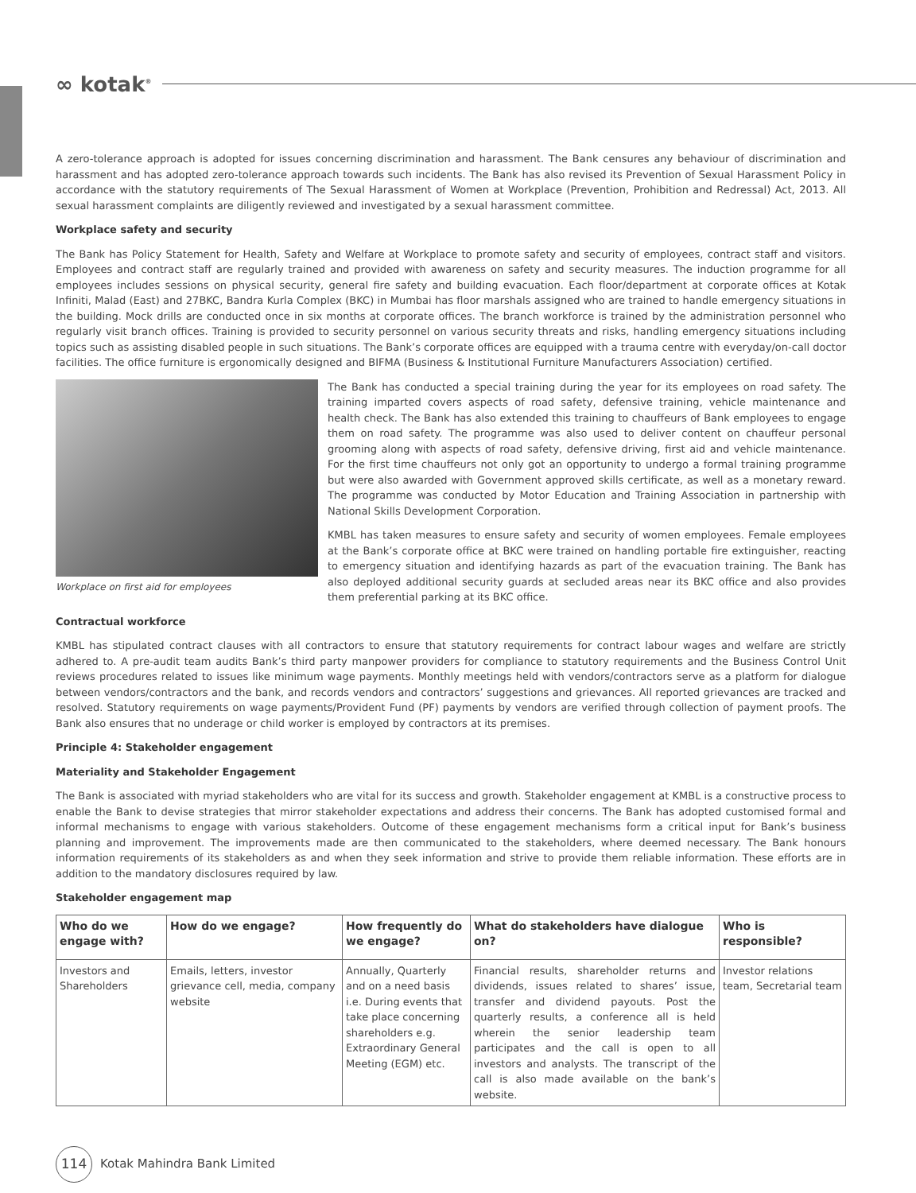∞ kotak<sup>®</sup>
A zero-tolerance approach is adopted for issues concerning discrimination and harassment. The Bank censures any behaviour of discrimination and harassment and has adopted zero-tolerance approach towards such incidents. The Bank has also revised its Prevention of Sexual Harassment Policy in accordance with the statutory requirements of The Sexual Harassment of Women at Workplace (Prevention, Prohibition and Redressal) Act, 2013. All sexual harassment complaints are diligently reviewed and investigated by a sexual harassment committee.
Workplace safety and security
The Bank has Policy Statement for Health, Safety and Welfare at Workplace to promote safety and security of employees, contract staff and visitors. Employees and contract staff are regularly trained and provided with awareness on safety and security measures. The induction programme for all employees includes sessions on physical security, general fire safety and building evacuation. Each floor/department at corporate offices at Kotak Infiniti, Malad (East) and 27BKC, Bandra Kurla Complex (BKC) in Mumbai has floor marshals assigned who are trained to handle emergency situations in the building. Mock drills are conducted once in six months at corporate offices. The branch workforce is trained by the administration personnel who regularly visit branch offices. Training is provided to security personnel on various security threats and risks, handling emergency situations including topics such as assisting disabled people in such situations. The Bank’s corporate offices are equipped with a trauma centre with everyday/on-call doctor facilities. The office furniture is ergonomically designed and BIFMA (Business & Institutional Furniture Manufacturers Association) certified.
Workplace on first aid for employees
The Bank has conducted a special training during the year for its employees on road safety. The training imparted covers aspects of road safety, defensive training, vehicle maintenance and health check. The Bank has also extended this training to chauffeurs of Bank employees to engage them on road safety. The programme was also used to deliver content on chauffeur personal grooming along with aspects of road safety, defensive driving, first aid and vehicle maintenance. For the first time chauffeurs not only got an opportunity to undergo a formal training programme but were also awarded with Government approved skills certificate, as well as a monetary reward. The programme was conducted by Motor Education and Training Association in partnership with National Skills Development Corporation.
KMBL has taken measures to ensure safety and security of women employees. Female employees at the Bank’s corporate office at BKC were trained on handling portable fire extinguisher, reacting to emergency situation and identifying hazards as part of the evacuation training. The Bank has also deployed additional security guards at secluded areas near its BKC office and also provides them preferential parking at its BKC office.
Contractual workforce
KMBL has stipulated contract clauses with all contractors to ensure that statutory requirements for contract labour wages and welfare are strictly adhered to. A pre-audit team audits Bank’s third party manpower providers for compliance to statutory requirements and the Business Control Unit reviews procedures related to issues like minimum wage payments. Monthly meetings held with vendors/contractors serve as a platform for dialogue between vendors/contractors and the bank, and records vendors and contractors’ suggestions and grievances. All reported grievances are tracked and resolved. Statutory requirements on wage payments/Provident Fund (PF) payments by vendors are verified through collection of payment proofs. The Bank also ensures that no underage or child worker is employed by contractors at its premises.
Principle 4: Stakeholder engagement
Materiality and Stakeholder Engagement
The Bank is associated with myriad stakeholders who are vital for its success and growth. Stakeholder engagement at KMBL is a constructive process to enable the Bank to devise strategies that mirror stakeholder expectations and address their concerns. The Bank has adopted customised formal and informal mechanisms to engage with various stakeholders. Outcome of these engagement mechanisms form a critical input for Bank’s business planning and improvement. The improvements made are then communicated to the stakeholders, where deemed necessary. The Bank honours information requirements of its stakeholders as and when they seek information and strive to provide them reliable information. These efforts are in addition to the mandatory disclosures required by law.
Stakeholder engagement map
| Who do we engage with? | How do we engage? | How frequently do we engage? | What do stakeholders have dialogue on? | Who is responsible? |
| --- | --- | --- | --- | --- |
| Investors and Shareholders | Emails, letters, investor grievance cell, media, company website | Annually, Quarterly and on a need basis i.e. During events that take place concerning shareholders e.g. Extraordinary General Meeting (EGM) etc. | Financial results, shareholder returns and dividends, issues related to shares’ issue, transfer and dividend payouts. Post the quarterly results, a conference all is held wherein the senior leadership team participates and the call is open to all investors and analysts. The transcript of the call is also made available on the bank’s website. | Investor relations team, Secretarial team |
114 Kotak Mahindra Bank Limited